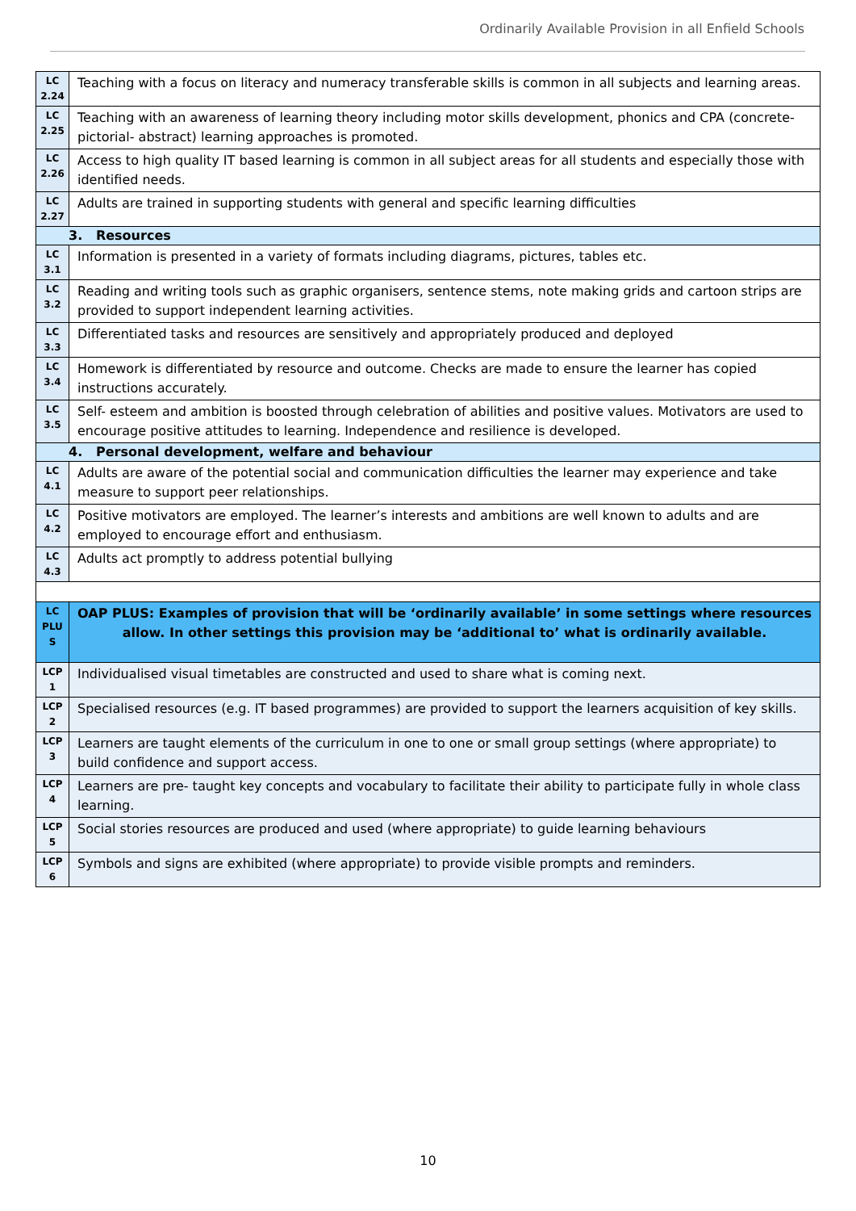Ordinarily Available Provision in all Enfield Schools
| LC 2.24 | Teaching with a focus on literacy and numeracy transferable skills is common in all subjects and learning areas. |
| LC 2.25 | Teaching with an awareness of learning theory including motor skills development, phonics and CPA (concrete-pictorial- abstract) learning approaches is promoted. |
| LC 2.26 | Access to high quality IT based learning is common in all subject areas for all students and especially those with identified needs. |
| LC 2.27 | Adults are trained in supporting students with general and specific learning difficulties |
| 3. Resources | |
| LC 3.1 | Information is presented in a variety of formats including diagrams, pictures, tables etc. |
| LC 3.2 | Reading and writing tools such as graphic organisers, sentence stems, note making grids and cartoon strips are provided to support independent learning activities. |
| LC 3.3 | Differentiated tasks and resources are sensitively and appropriately produced and deployed |
| LC 3.4 | Homework is differentiated by resource and outcome. Checks are made to ensure the learner has copied instructions accurately. |
| LC 3.5 | Self- esteem and ambition is boosted through celebration of abilities and positive values. Motivators are used to encourage positive attitudes to learning. Independence and resilience is developed. |
| 4. Personal development, welfare and behaviour | |
| LC 4.1 | Adults are aware of the potential social and communication difficulties the learner may experience and take measure to support peer relationships. |
| LC 4.2 | Positive motivators are employed. The learner’s interests and ambitions are well known to adults and are employed to encourage effort and enthusiasm. |
| LC 4.3 | Adults act promptly to address potential bullying |
| LC PLU S | OAP PLUS: Examples of provision that will be ‘ordinarily available’ in some settings where resources allow. In other settings this provision may be ‘additional to’ what is ordinarily available. |
| LCP 1 | Individualised visual timetables are constructed and used to share what is coming next. |
| LCP 2 | Specialised resources (e.g. IT based programmes) are provided to support the learners acquisition of key skills. |
| LCP 3 | Learners are taught elements of the curriculum in one to one or small group settings (where appropriate) to build confidence and support access. |
| LCP 4 | Learners are pre- taught key concepts and vocabulary to facilitate their ability to participate fully in whole class learning. |
| LCP 5 | Social stories resources are produced and used (where appropriate) to guide learning behaviours |
| LCP 6 | Symbols and signs are exhibited (where appropriate) to provide visible prompts and reminders. |
10